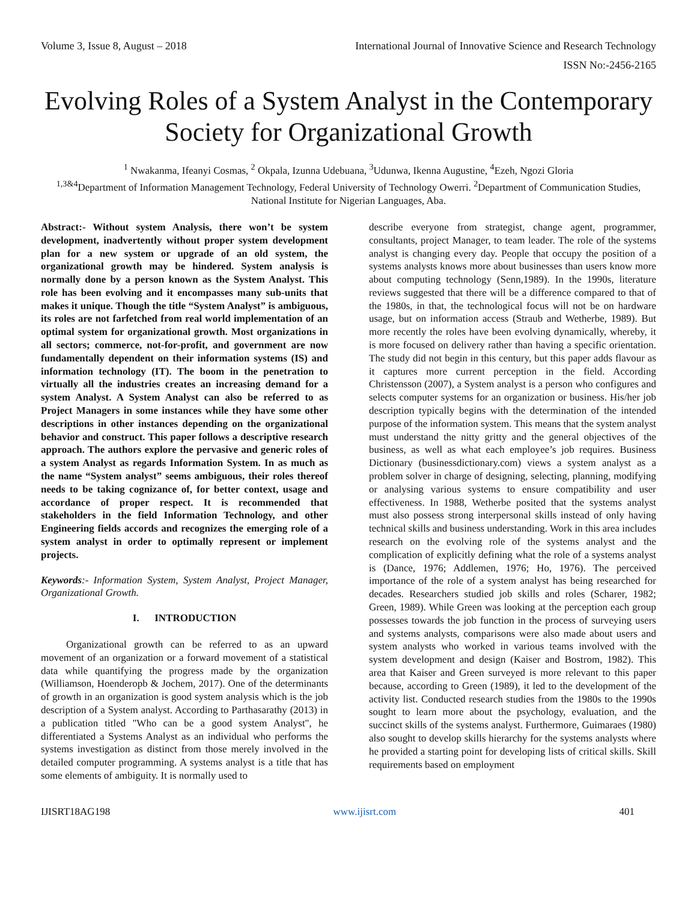Volume 3, Issue 8, August – 2018 International Journal of Innovative Science and Research Technology
ISSN No:-2456-2165
Evolving Roles of a System Analyst in the Contemporary Society for Organizational Growth
<sup>1</sup> Nwakanma, Ifeanyi Cosmas, <sup>2</sup> Okpala, Izunna Udebuana, <sup>3</sup>Udunwa, Ikenna Augustine, <sup>4</sup>Ezeh, Ngozi Gloria
<sup>1,3&4</sup>Department of Information Management Technology, Federal University of Technology Owerri. <sup>2</sup>Department of Communication Studies, National Institute for Nigerian Languages, Aba.
Abstract:- Without system Analysis, there won’t be system development, inadvertently without proper system development plan for a new system or upgrade of an old system, the organizational growth may be hindered. System analysis is normally done by a person known as the System Analyst. This role has been evolving and it encompasses many sub-units that makes it unique. Though the title “System Analyst” is ambiguous, its roles are not farfetched from real world implementation of an optimal system for organizational growth. Most organizations in all sectors; commerce, not-for-profit, and government are now fundamentally dependent on their information systems (IS) and information technology (IT). The boom in the penetration to virtually all the industries creates an increasing demand for a system Analyst. A System Analyst can also be referred to as Project Managers in some instances while they have some other descriptions in other instances depending on the organizational behavior and construct. This paper follows a descriptive research approach. The authors explore the pervasive and generic roles of a system Analyst as regards Information System. In as much as the name “System analyst” seems ambiguous, their roles thereof needs to be taking cognizance of, for better context, usage and accordance of proper respect. It is recommended that stakeholders in the field Information Technology, and other Engineering fields accords and recognizes the emerging role of a system analyst in order to optimally represent or implement projects.
Keywords:- Information System, System Analyst, Project Manager, Organizational Growth.
I. INTRODUCTION
Organizational growth can be referred to as an upward movement of an organization or a forward movement of a statistical data while quantifying the progress made by the organization (Williamson, Hoenderopb & Jochem, 2017). One of the determinants of growth in an organization is good system analysis which is the job description of a System analyst. According to Parthasarathy (2013) in a publication titled "Who can be a good system Analyst", he differentiated a Systems Analyst as an individual who performs the systems investigation as distinct from those merely involved in the detailed computer programming. A systems analyst is a title that has some elements of ambiguity. It is normally used to
describe everyone from strategist, change agent, programmer, consultants, project Manager, to team leader. The role of the systems analyst is changing every day. People that occupy the position of a systems analysts knows more about businesses than users know more about computing technology (Senn,1989). In the 1990s, literature reviews suggested that there will be a difference compared to that of the 1980s, in that, the technological focus will not be on hardware usage, but on information access (Straub and Wetherbe, 1989). But more recently the roles have been evolving dynamically, whereby, it is more focused on delivery rather than having a specific orientation. The study did not begin in this century, but this paper adds flavour as it captures more current perception in the field. According Christensson (2007), a System analyst is a person who configures and selects computer systems for an organization or business. His/her job description typically begins with the determination of the intended purpose of the information system. This means that the system analyst must understand the nitty gritty and the general objectives of the business, as well as what each employee’s job requires. Business Dictionary (businessdictionary.com) views a system analyst as a problem solver in charge of designing, selecting, planning, modifying or analysing various systems to ensure compatibility and user effectiveness. In 1988, Wetherbe posited that the systems analyst must also possess strong interpersonal skills instead of only having technical skills and business understanding. Work in this area includes research on the evolving role of the systems analyst and the complication of explicitly defining what the role of a systems analyst is (Dance, 1976; Addlemen, 1976; Ho, 1976). The perceived importance of the role of a system analyst has being researched for decades. Researchers studied job skills and roles (Scharer, 1982; Green, 1989). While Green was looking at the perception each group possesses towards the job function in the process of surveying users and systems analysts, comparisons were also made about users and system analysts who worked in various teams involved with the system development and design (Kaiser and Bostrom, 1982). This area that Kaiser and Green surveyed is more relevant to this paper because, according to Green (1989), it led to the development of the activity list. Conducted research studies from the 1980s to the 1990s sought to learn more about the psychology, evaluation, and the succinct skills of the systems analyst. Furthermore, Guimaraes (1980) also sought to develop skills hierarchy for the systems analysts where he provided a starting point for developing lists of critical skills. Skill requirements based on employment
IJISRT18AG198 www.ijisrt.com 401